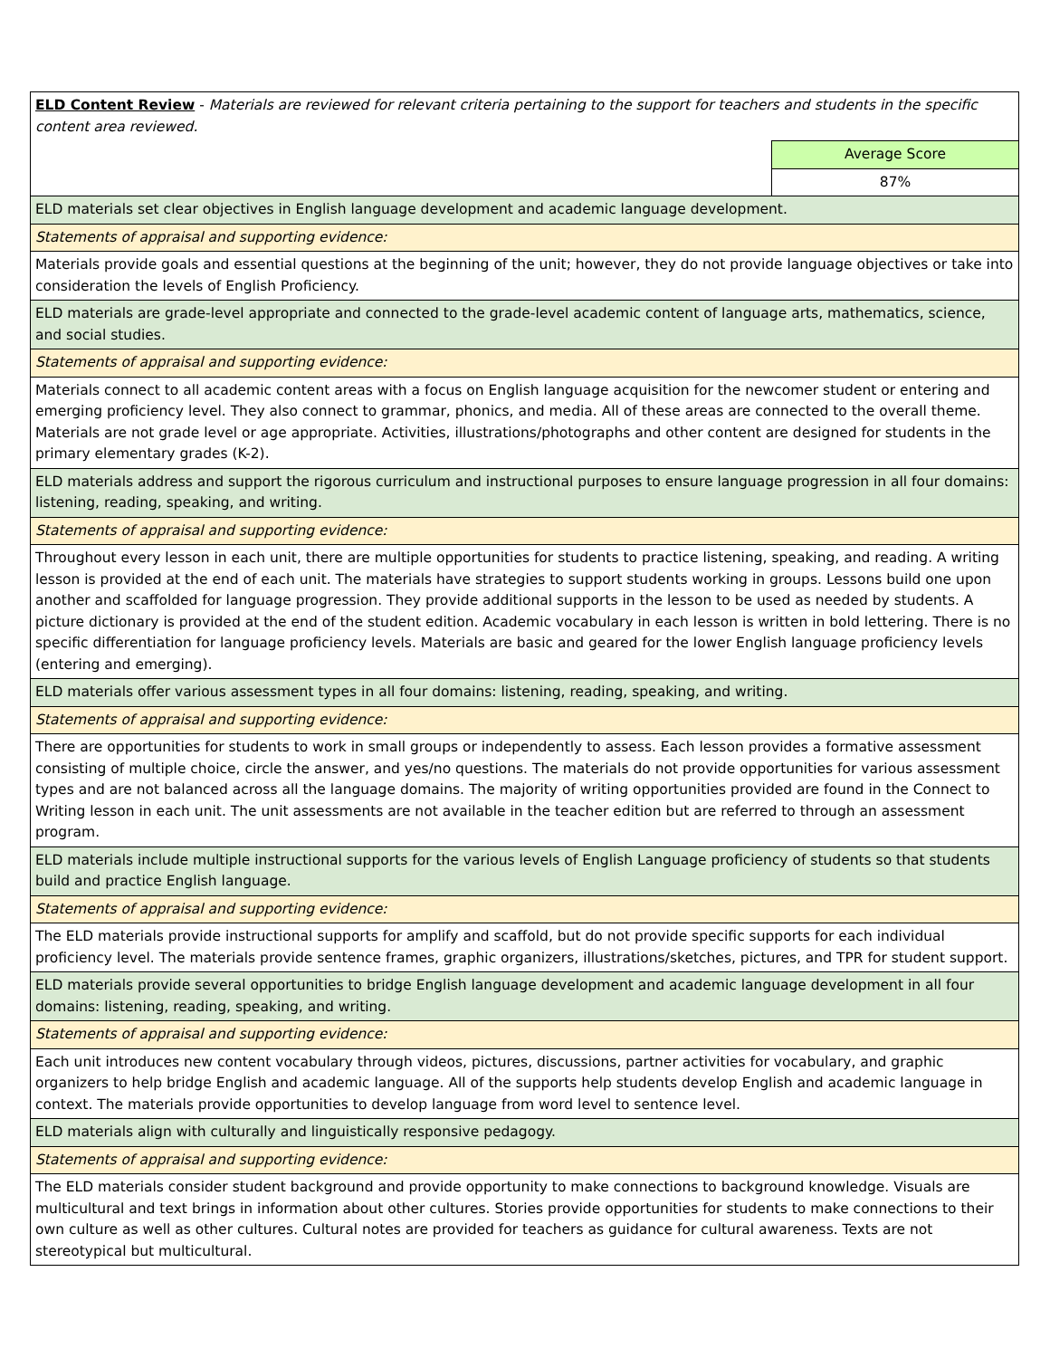| ELD Content Review - Materials are reviewed for relevant criteria pertaining to the support for teachers and students in the specific content area reviewed. | |
| | Average Score |
| | 87% |
| ELD materials set clear objectives in English language development and academic language development. | |
| Statements of appraisal and supporting evidence: | |
| Materials provide goals and essential questions at the beginning of the unit; however, they do not provide language objectives or take into consideration the levels of English Proficiency. | |
| ELD materials are grade-level appropriate and connected to the grade-level academic content of language arts, mathematics, science, and social studies. | |
| Statements of appraisal and supporting evidence: | |
| Materials connect to all academic content areas with a focus on English language acquisition for the newcomer student or entering and emerging proficiency level. They also connect to grammar, phonics, and media. All of these areas are connected to the overall theme. Materials are not grade level or age appropriate. Activities, illustrations/photographs and other content are designed for students in the primary elementary grades (K-2). | |
| ELD materials address and support the rigorous curriculum and instructional purposes to ensure language progression in all four domains: listening, reading, speaking, and writing. | |
| Statements of appraisal and supporting evidence: | |
| Throughout every lesson in each unit, there are multiple opportunities for students to practice listening, speaking, and reading. A writing lesson is provided at the end of each unit. The materials have strategies to support students working in groups. Lessons build one upon another and scaffolded for language progression. They provide additional supports in the lesson to be used as needed by students. A picture dictionary is provided at the end of the student edition. Academic vocabulary in each lesson is written in bold lettering. There is no specific differentiation for language proficiency levels. Materials are basic and geared for the lower English language proficiency levels (entering and emerging). | |
| ELD materials offer various assessment types in all four domains: listening, reading, speaking, and writing. | |
| Statements of appraisal and supporting evidence: | |
| There are opportunities for students to work in small groups or independently to assess. Each lesson provides a formative assessment consisting of multiple choice, circle the answer, and yes/no questions. The materials do not provide opportunities for various assessment types and are not balanced across all the language domains. The majority of writing opportunities provided are found in the Connect to Writing lesson in each unit. The unit assessments are not available in the teacher edition but are referred to through an assessment program. | |
| ELD materials include multiple instructional supports for the various levels of English Language proficiency of students so that students build and practice English language. | |
| Statements of appraisal and supporting evidence: | |
| The ELD materials provide instructional supports for amplify and scaffold, but do not provide specific supports for each individual proficiency level. The materials provide sentence frames, graphic organizers, illustrations/sketches, pictures, and TPR for student support. | |
| ELD materials provide several opportunities to bridge English language development and academic language development in all four domains: listening, reading, speaking, and writing. | |
| Statements of appraisal and supporting evidence: | |
| Each unit introduces new content vocabulary through videos, pictures, discussions, partner activities for vocabulary, and graphic organizers to help bridge English and academic language. All of the supports help students develop English and academic language in context. The materials provide opportunities to develop language from word level to sentence level. | |
| ELD materials align with culturally and linguistically responsive pedagogy. | |
| Statements of appraisal and supporting evidence: | |
| The ELD materials consider student background and provide opportunity to make connections to background knowledge. Visuals are multicultural and text brings in information about other cultures. Stories provide opportunities for students to make connections to their own culture as well as other cultures. Cultural notes are provided for teachers as guidance for cultural awareness. Texts are not stereotypical but multicultural. | |